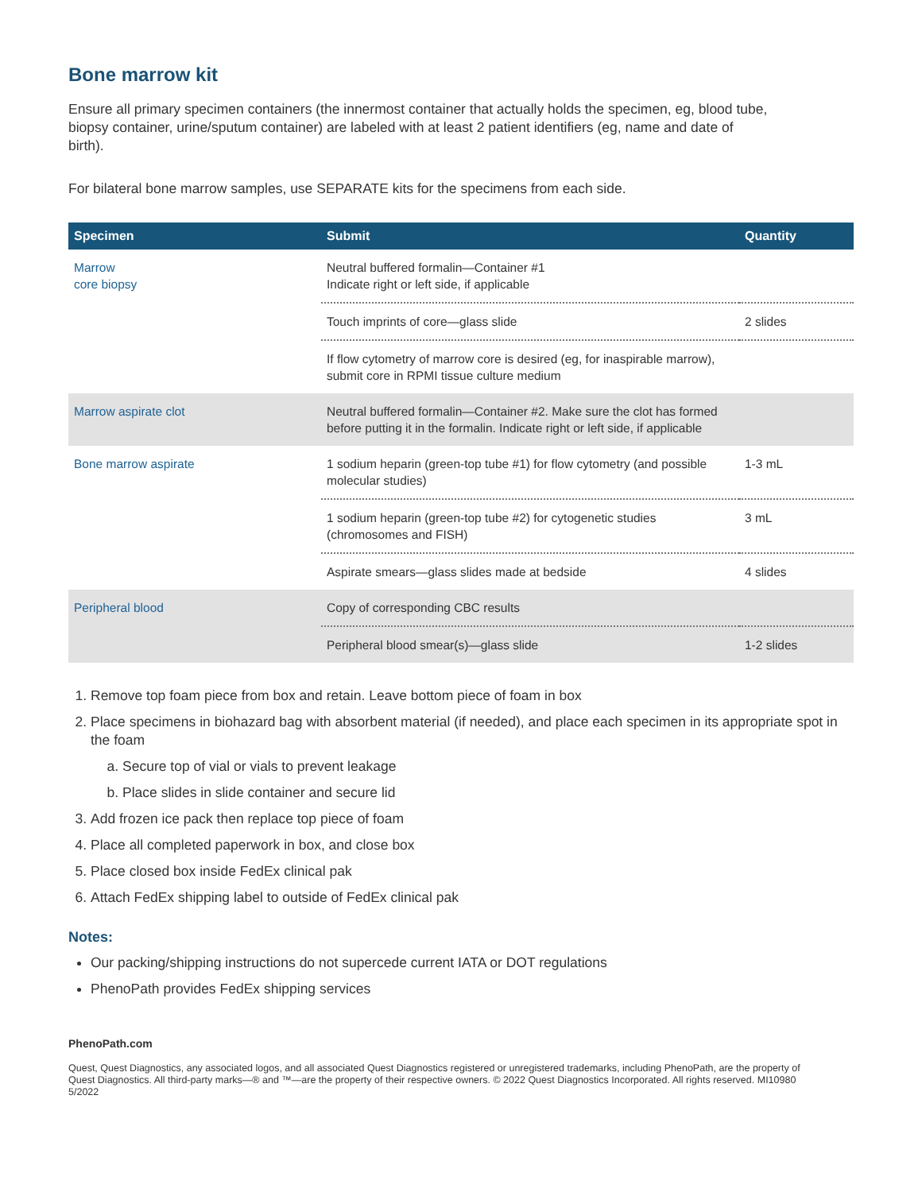Bone marrow kit
Ensure all primary specimen containers (the innermost container that actually holds the specimen, eg, blood tube, biopsy container, urine/sputum container) are labeled with at least 2 patient identifiers (eg, name and date of birth).
For bilateral bone marrow samples, use SEPARATE kits for the specimens from each side.
| Specimen | Submit | Quantity |
| --- | --- | --- |
| Marrow core biopsy | Neutral buffered formalin—Container #1 Indicate right or left side, if applicable | |
| | Touch imprints of core—glass slide | 2 slides |
| | If flow cytometry of marrow core is desired (eg, for inaspirable marrow), submit core in RPMI tissue culture medium | |
| Marrow aspirate clot | Neutral buffered formalin—Container #2. Make sure the clot has formed before putting it in the formalin. Indicate right or left side, if applicable | |
| Bone marrow aspirate | 1 sodium heparin (green-top tube #1) for flow cytometry (and possible molecular studies) | 1-3 mL |
| | 1 sodium heparin (green-top tube #2) for cytogenetic studies (chromosomes and FISH) | 3 mL |
| | Aspirate smears—glass slides made at bedside | 4 slides |
| Peripheral blood | Copy of corresponding CBC results | |
| | Peripheral blood smear(s)—glass slide | 1-2 slides |
1. Remove top foam piece from box and retain. Leave bottom piece of foam in box
2. Place specimens in biohazard bag with absorbent material (if needed), and place each specimen in its appropriate spot in the foam
a. Secure top of vial or vials to prevent leakage
b. Place slides in slide container and secure lid
3. Add frozen ice pack then replace top piece of foam
4. Place all completed paperwork in box, and close box
5. Place closed box inside FedEx clinical pak
6. Attach FedEx shipping label to outside of FedEx clinical pak
Notes:
Our packing/shipping instructions do not supercede current IATA or DOT regulations
PhenoPath provides FedEx shipping services
PhenoPath.com
Quest, Quest Diagnostics, any associated logos, and all associated Quest Diagnostics registered or unregistered trademarks, including PhenoPath, are the property of Quest Diagnostics. All third-party marks—® and ™—are the property of their respective owners. © 2022 Quest Diagnostics Incorporated. All rights reserved. MI10980 5/2022